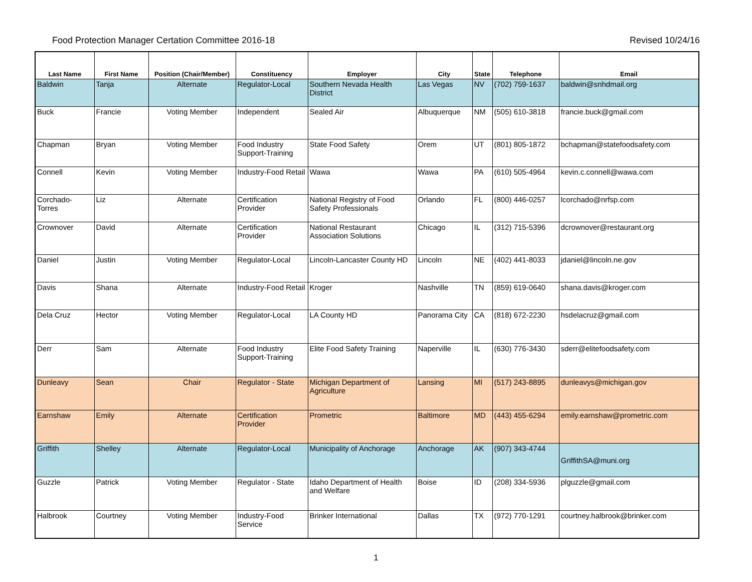Food Protection Manager Certation Committee 2016-18 Revised 10/24/16
| Last Name | First Name | Position (Chair/Member) | Constituency | Employer | City | State | Telephone | Email |
| --- | --- | --- | --- | --- | --- | --- | --- | --- |
| Baldwin | Tanja | Alternate | Regulator-Local | Southern Nevada Health District | Las Vegas | NV | (702) 759-1637 | baldwin@snhdmail.org |
| Buck | Francie | Voting Member | Independent | Sealed Air | Albuquerque | NM | (505) 610-3818 | francie.buck@gmail.com |
| Chapman | Bryan | Voting Member | Food Industry Support-Training | State Food Safety | Orem | UT | (801) 805-1872 | bchapman@statefoodsafety.com |
| Connell | Kevin | Voting Member | Industry-Food Retail | Wawa | Wawa | PA | (610) 505-4964 | kevin.c.connell@wawa.com |
| Corchado-Torres | Liz | Alternate | Certification Provider | National Registry of Food Safety Professionals | Orlando | FL | (800) 446-0257 | lcorchado@nrfsp.com |
| Crownover | David | Alternate | Certification Provider | National Restaurant Association Solutions | Chicago | IL | (312) 715-5396 | dcrownover@restaurant.org |
| Daniel | Justin | Voting Member | Regulator-Local | Lincoln-Lancaster County HD | Lincoln | NE | (402) 441-8033 | jdaniel@lincoln.ne.gov |
| Davis | Shana | Alternate | Industry-Food Retail | Kroger | Nashville | TN | (859) 619-0640 | shana.davis@kroger.com |
| Dela Cruz | Hector | Voting Member | Regulator-Local | LA County HD | Panorama City | CA | (818) 672-2230 | hsdelacruz@gmail.com |
| Derr | Sam | Alternate | Food Industry Support-Training | Elite Food Safety Training | Naperville | IL | (630) 776-3430 | sderr@elitefoodsafety.com |
| Dunleavy | Sean | Chair | Regulator - State | Michigan Department of Agriculture | Lansing | MI | (517) 243-8895 | dunleavys@michigan.gov |
| Earnshaw | Emily | Alternate | Certification Provider | Prometric | Baltimore | MD | (443) 455-6294 | emily.earnshaw@prometric.com |
| Griffith | Shelley | Alternate | Regulator-Local | Municipality of Anchorage | Anchorage | AK | (907) 343-4744 | GriffithSA@muni.org |
| Guzzle | Patrick | Voting Member | Regulator - State | Idaho Department of Health and Welfare | Boise | ID | (208) 334-5936 | plguzzle@gmail.com |
| Halbrook | Courtney | Voting Member | Industry-Food Service | Brinker International | Dallas | TX | (972) 770-1291 | courtney.halbrook@brinker.com |
1